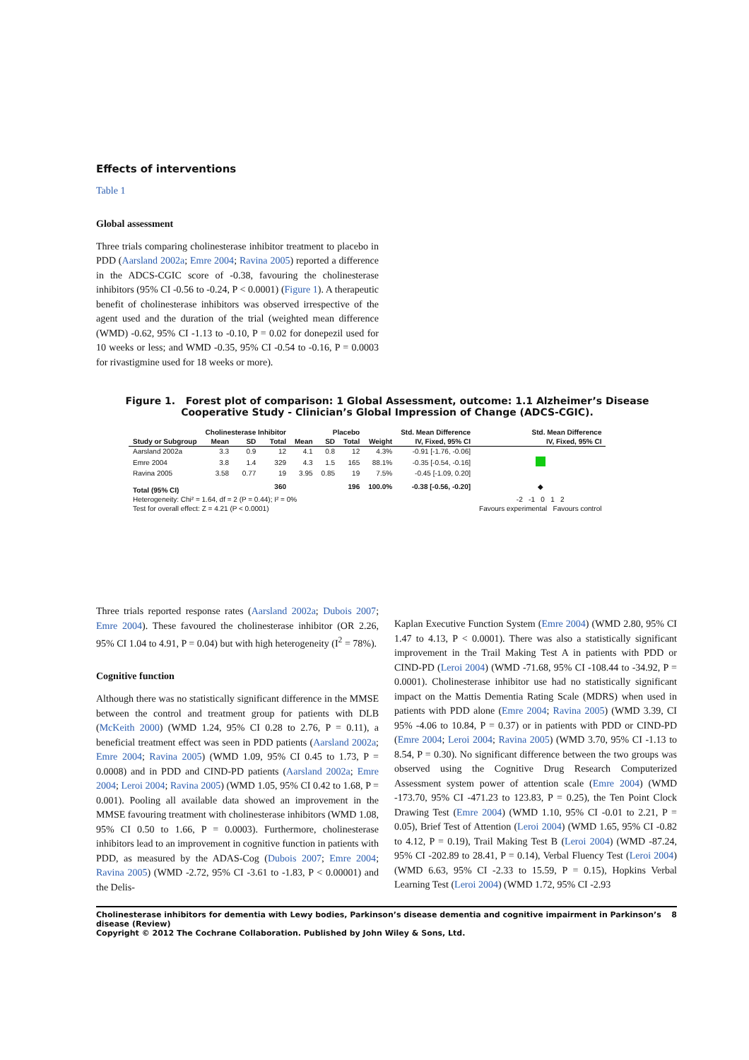Effects of interventions
Table 1
Global assessment
Three trials comparing cholinesterase inhibitor treatment to placebo in PDD (Aarsland 2002a; Emre 2004; Ravina 2005) reported a difference in the ADCS-CGIC score of -0.38, favouring the cholinesterase inhibitors (95% CI -0.56 to -0.24, P < 0.0001) (Figure 1). A therapeutic benefit of cholinesterase inhibitors was observed irrespective of the agent used and the duration of the trial (weighted mean difference (WMD) -0.62, 95% CI -1.13 to -0.10, P = 0.02 for donepezil used for 10 weeks or less; and WMD -0.35, 95% CI -0.54 to -0.16, P = 0.0003 for rivastigmine used for 18 weeks or more).
Figure 1. Forest plot of comparison: 1 Global Assessment, outcome: 1.1 Alzheimer’s Disease Cooperative Study - Clinician’s Global Impression of Change (ADCS-CGIC).
| | Cholinesterase Inhibitor | | | Placebo | | | | Std. Mean Difference | Std. Mean Difference |
| --- | --- | --- | --- | --- | --- | --- | --- | --- | --- |
| Study or Subgroup | Mean | SD | Total | Mean | SD | Total | Weight | IV, Fixed, 95% CI | IV, Fixed, 95% CI |
| Aarsland 2002a | 3.3 | 0.9 | 12 | 4.1 | 0.8 | 12 | 4.3% | -0.91 [-1.76, -0.06] | |
| Emre 2004 | 3.8 | 1.4 | 329 | 4.3 | 1.5 | 165 | 88.1% | -0.35 [-0.54, -0.16] | |
| Ravina 2005 | 3.58 | 0.77 | 19 | 3.95 | 0.85 | 19 | 7.5% | -0.45 [-1.09, 0.20] | |
| Total (95% CI) | | | 360 | | | 196 | 100.0% | -0.38 [-0.56, -0.20] | ◆ |
| Heterogeneity: Chi² = 1.64, df = 2 (P = 0.44); I² = 0% | | | | | | | | | -2 -1 0 1 2 |
| Test for overall effect: Z = 4.21 (P < 0.0001) | | | | | | | | | Favours experimental Favours control |
Three trials reported response rates (Aarsland 2002a; Dubois 2007; Emre 2004). These favoured the cholinesterase inhibitor (OR 2.26, 95% CI 1.04 to 4.91, P = 0.04) but with high heterogeneity (I<sup>2</sup> = 78%).
Cognitive function
Although there was no statistically significant difference in the MMSE between the control and treatment group for patients with DLB (McKeith 2000) (WMD 1.24, 95% CI 0.28 to 2.76, P = 0.11), a beneficial treatment effect was seen in PDD patients (Aarsland 2002a; Emre 2004; Ravina 2005) (WMD 1.09, 95% CI 0.45 to 1.73, P = 0.0008) and in PDD and CIND-PD patients (Aarsland 2002a; Emre 2004; Leroi 2004; Ravina 2005) (WMD 1.05, 95% CI 0.42 to 1.68, P = 0.001). Pooling all available data showed an improvement in the MMSE favouring treatment with cholinesterase inhibitors (WMD 1.08, 95% CI 0.50 to 1.66, P = 0.0003). Furthermore, cholinesterase inhibitors lead to an improvement in cognitive function in patients with PDD, as measured by the ADAS-Cog (Dubois 2007; Emre 2004; Ravina 2005) (WMD -2.72, 95% CI -3.61 to -1.83, P < 0.00001) and the Delis-
Kaplan Executive Function System (Emre 2004) (WMD 2.80, 95% CI 1.47 to 4.13, P < 0.0001). There was also a statistically significant improvement in the Trail Making Test A in patients with PDD or CIND-PD (Leroi 2004) (WMD -71.68, 95% CI -108.44 to -34.92, P = 0.0001). Cholinesterase inhibitor use had no statistically significant impact on the Mattis Dementia Rating Scale (MDRS) when used in patients with PDD alone (Emre 2004; Ravina 2005) (WMD 3.39, CI 95% -4.06 to 10.84, P = 0.37) or in patients with PDD or CIND-PD (Emre 2004; Leroi 2004; Ravina 2005) (WMD 3.70, 95% CI -1.13 to 8.54, P = 0.30). No significant difference between the two groups was observed using the Cognitive Drug Research Computerized Assessment system power of attention scale (Emre 2004) (WMD -173.70, 95% CI -471.23 to 123.83, P = 0.25), the Ten Point Clock Drawing Test (Emre 2004) (WMD 1.10, 95% CI -0.01 to 2.21, P = 0.05), Brief Test of Attention (Leroi 2004) (WMD 1.65, 95% CI -0.82 to 4.12, P = 0.19), Trail Making Test B (Leroi 2004) (WMD -87.24, 95% CI -202.89 to 28.41, P = 0.14), Verbal Fluency Test (Leroi 2004) (WMD 6.63, 95% CI -2.33 to 15.59, P = 0.15), Hopkins Verbal Learning Test (Leroi 2004) (WMD 1.72, 95% CI -2.93
Cholinesterase inhibitors for dementia with Lewy bodies, Parkinson’s disease dementia and cognitive impairment in Parkinson’s disease (Review) 8
Copyright © 2012 The Cochrane Collaboration. Published by John Wiley & Sons, Ltd.